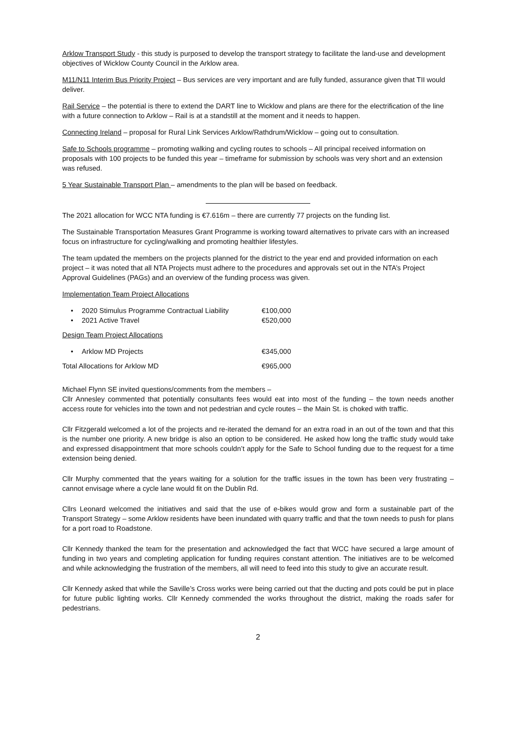Arklow Transport Study - this study is purposed to develop the transport strategy to facilitate the land-use and development objectives of Wicklow County Council in the Arklow area.
M11/N11 Interim Bus Priority Project – Bus services are very important and are fully funded, assurance given that TII would deliver.
Rail Service – the potential is there to extend the DART line to Wicklow and plans are there for the electrification of the line with a future connection to Arklow – Rail is at a standstill at the moment and it needs to happen.
Connecting Ireland – proposal for Rural Link Services Arklow/Rathdrum/Wicklow – going out to consultation.
Safe to Schools programme – promoting walking and cycling routes to schools – All principal received information on proposals with 100 projects to be funded this year – timeframe for submission by schools was very short and an extension was refused.
5 Year Sustainable Transport Plan – amendments to the plan will be based on feedback.
The 2021 allocation for WCC NTA funding is €7.616m – there are currently 77 projects on the funding list.
The Sustainable Transportation Measures Grant Programme is working toward alternatives to private cars with an increased focus on infrastructure for cycling/walking and promoting healthier lifestyles.
The team updated the members on the projects planned for the district to the year end and provided information on each project – it was noted that all NTA Projects must adhere to the procedures and approvals set out in the NTA’s Project Approval Guidelines (PAGs) and an overview of the funding process was given.
Implementation Team Project Allocations
| • | 2020 Stimulus Programme Contractual Liability | €100,000 |
| • | 2021 Active Travel | €520,000 |
Design Team Project Allocations
| • | Arklow MD Projects | €345,000 |
| Total Allocations for Arklow MD | | €965,000 |
Michael Flynn SE invited questions/comments from the members –
Cllr Annesley commented that potentially consultants fees would eat into most of the funding – the town needs another access route for vehicles into the town and not pedestrian and cycle routes – the Main St. is choked with traffic.
Cllr Fitzgerald welcomed a lot of the projects and re-iterated the demand for an extra road in an out of the town and that this is the number one priority. A new bridge is also an option to be considered. He asked how long the traffic study would take and expressed disappointment that more schools couldn’t apply for the Safe to School funding due to the request for a time extension being denied.
Cllr Murphy commented that the years waiting for a solution for the traffic issues in the town has been very frustrating – cannot envisage where a cycle lane would fit on the Dublin Rd.
Cllrs Leonard welcomed the initiatives and said that the use of e-bikes would grow and form a sustainable part of the Transport Strategy – some Arklow residents have been inundated with quarry traffic and that the town needs to push for plans for a port road to Roadstone.
Cllr Kennedy thanked the team for the presentation and acknowledged the fact that WCC have secured a large amount of funding in two years and completing application for funding requires constant attention. The initiatives are to be welcomed and while acknowledging the frustration of the members, all will need to feed into this study to give an accurate result.
Cllr Kennedy asked that while the Saville’s Cross works were being carried out that the ducting and pots could be put in place for future public lighting works. Cllr Kennedy commended the works throughout the district, making the roads safer for pedestrians.
2